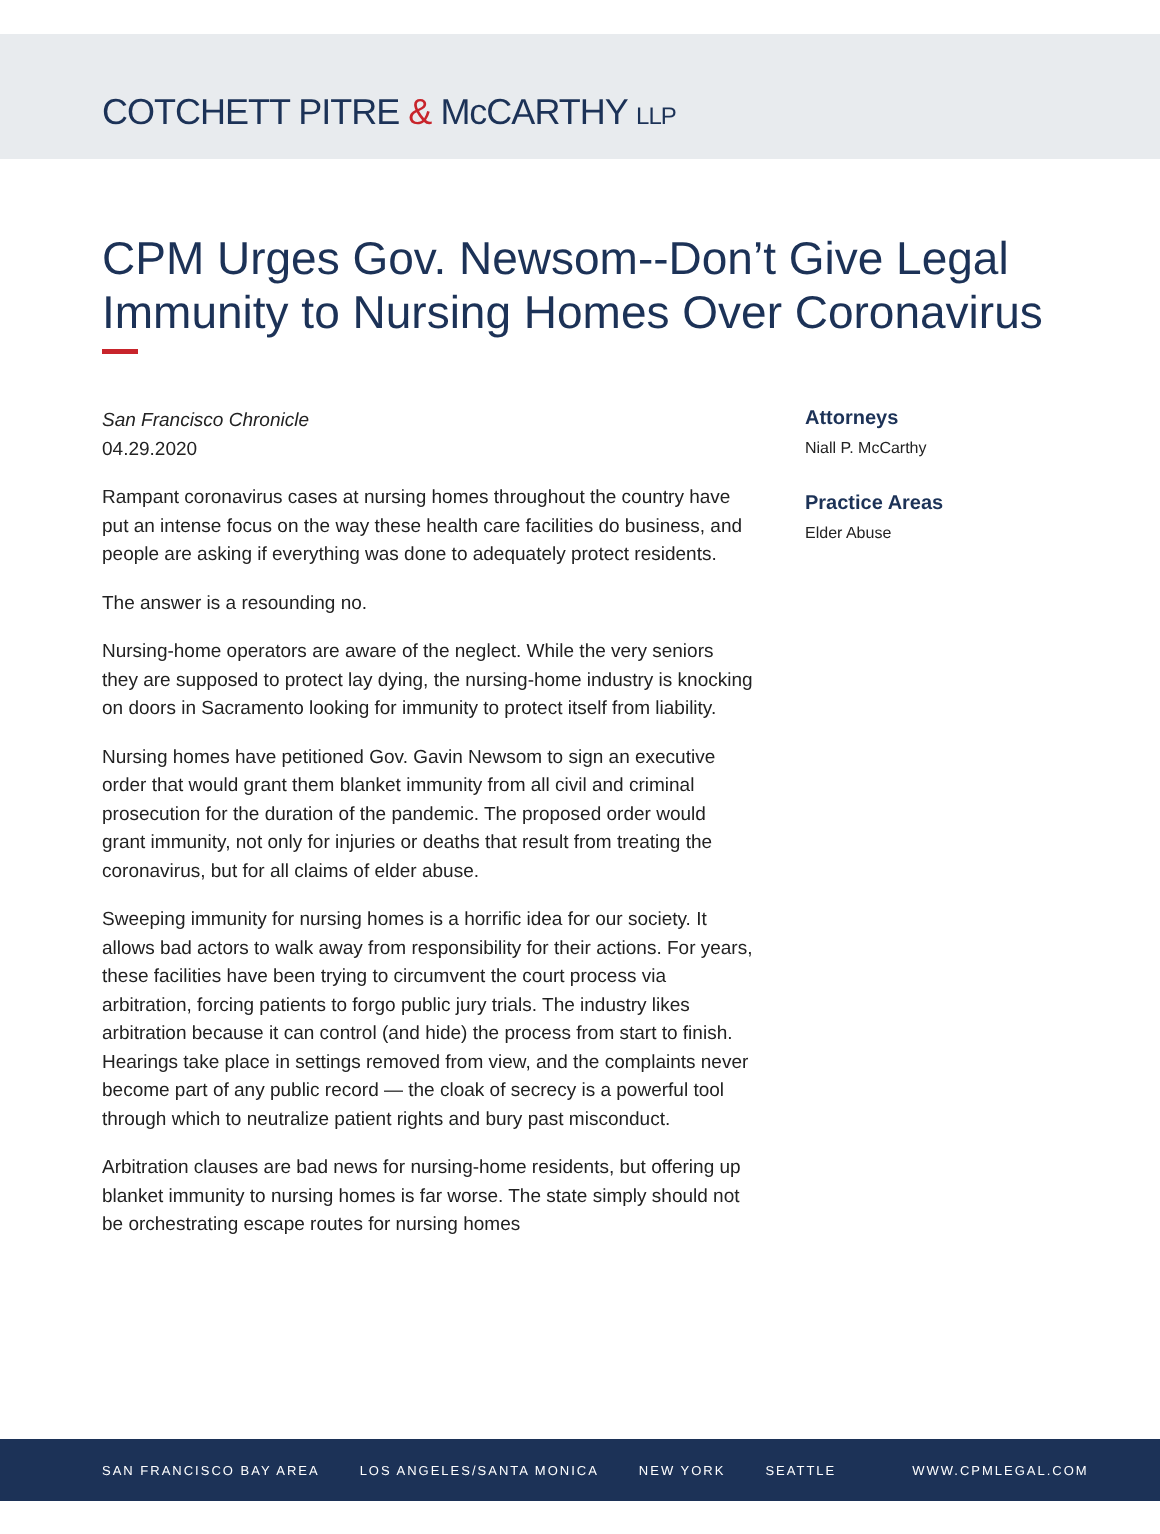COTCHETT PITRE & McCARTHY LLP
CPM Urges Gov. Newsom--Don’t Give Legal Immunity to Nursing Homes Over Coronavirus
San Francisco Chronicle
04.29.2020
Rampant coronavirus cases at nursing homes throughout the country have put an intense focus on the way these health care facilities do business, and people are asking if everything was done to adequately protect residents.
The answer is a resounding no.
Nursing-home operators are aware of the neglect. While the very seniors they are supposed to protect lay dying, the nursing-home industry is knocking on doors in Sacramento looking for immunity to protect itself from liability.
Nursing homes have petitioned Gov. Gavin Newsom to sign an executive order that would grant them blanket immunity from all civil and criminal prosecution for the duration of the pandemic. The proposed order would grant immunity, not only for injuries or deaths that result from treating the coronavirus, but for all claims of elder abuse.
Sweeping immunity for nursing homes is a horrific idea for our society. It allows bad actors to walk away from responsibility for their actions. For years, these facilities have been trying to circumvent the court process via arbitration, forcing patients to forgo public jury trials. The industry likes arbitration because it can control (and hide) the process from start to finish. Hearings take place in settings removed from view, and the complaints never become part of any public record — the cloak of secrecy is a powerful tool through which to neutralize patient rights and bury past misconduct.
Arbitration clauses are bad news for nursing-home residents, but offering up blanket immunity to nursing homes is far worse. The state simply should not be orchestrating escape routes for nursing homes
Attorneys
Niall P. McCarthy
Practice Areas
Elder Abuse
SAN FRANCISCO BAY AREA LOS ANGELES/SANTA MONICA NEW YORK SEATTLE WWW.CPMLEGAL.COM